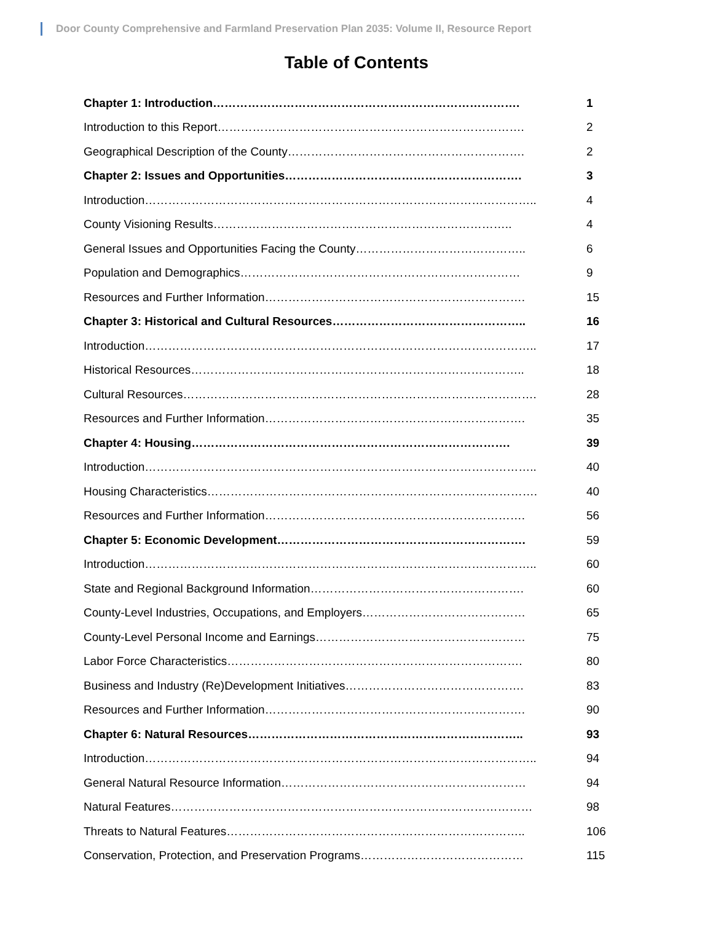Door County Comprehensive and Farmland Preservation Plan 2035: Volume II, Resource Report
Table of Contents
| Chapter 1: Introduction……………………………………………………………………. | 1 |
| Introduction to this Report……………………………………………………………………. | 2 |
| Geographical Description of the County……………………………………………………. | 2 |
| Chapter 2: Issues and Opportunities……………………………………………………. | 3 |
| Introduction……………………………………………………………………………………….. | 4 |
| County Visioning Results………………………………………………………………….. | 4 |
| General Issues and Opportunities Facing the County…………………………………….. | 6 |
| Population and Demographics……………………………………………………………… | 9 |
| Resources and Further Information…………………………………………………………. | 15 |
| Chapter 3: Historical and Cultural Resources………………………………………….. | 16 |
| Introduction……………………………………………………………………………………….. | 17 |
| Historical Resources………………………………………………………………………….. | 18 |
| Cultural Resources………………………………………………………………………………. | 28 |
| Resources and Further Information…………………………………………………………. | 35 |
| Chapter 4: Housing………………………………………………………………………. | 39 |
| Introduction……………………………………………………………………………………….. | 40 |
| Housing Characteristics…………………………………………………………………………. | 40 |
| Resources and Further Information…………………………………………………………. | 56 |
| Chapter 5: Economic Development………………………………………………………. | 59 |
| Introduction……………………………………………………………………………………….. | 60 |
| State and Regional Background Information………………………………………………. | 60 |
| County-Level Industries, Occupations, and Employers…………………………………… | 65 |
| County-Level Personal Income and Earnings……………………………………………… | 75 |
| Labor Force Characteristics…………………………………………………………………. | 80 |
| Business and Industry (Re)Development Initiatives………………………………………. | 83 |
| Resources and Further Information…………………………………………………………. | 90 |
| Chapter 6: Natural Resources…………………………………………………………….. | 93 |
| Introduction……………………………………………………………………………………….. | 94 |
| General Natural Resource Information……………………………………………………… | 94 |
| Natural Features………………………………………………………………………………… | 98 |
| Threats to Natural Features………………………………………………………………….. | 106 |
| Conservation, Protection, and Preservation Programs…………………………………… | 115 |